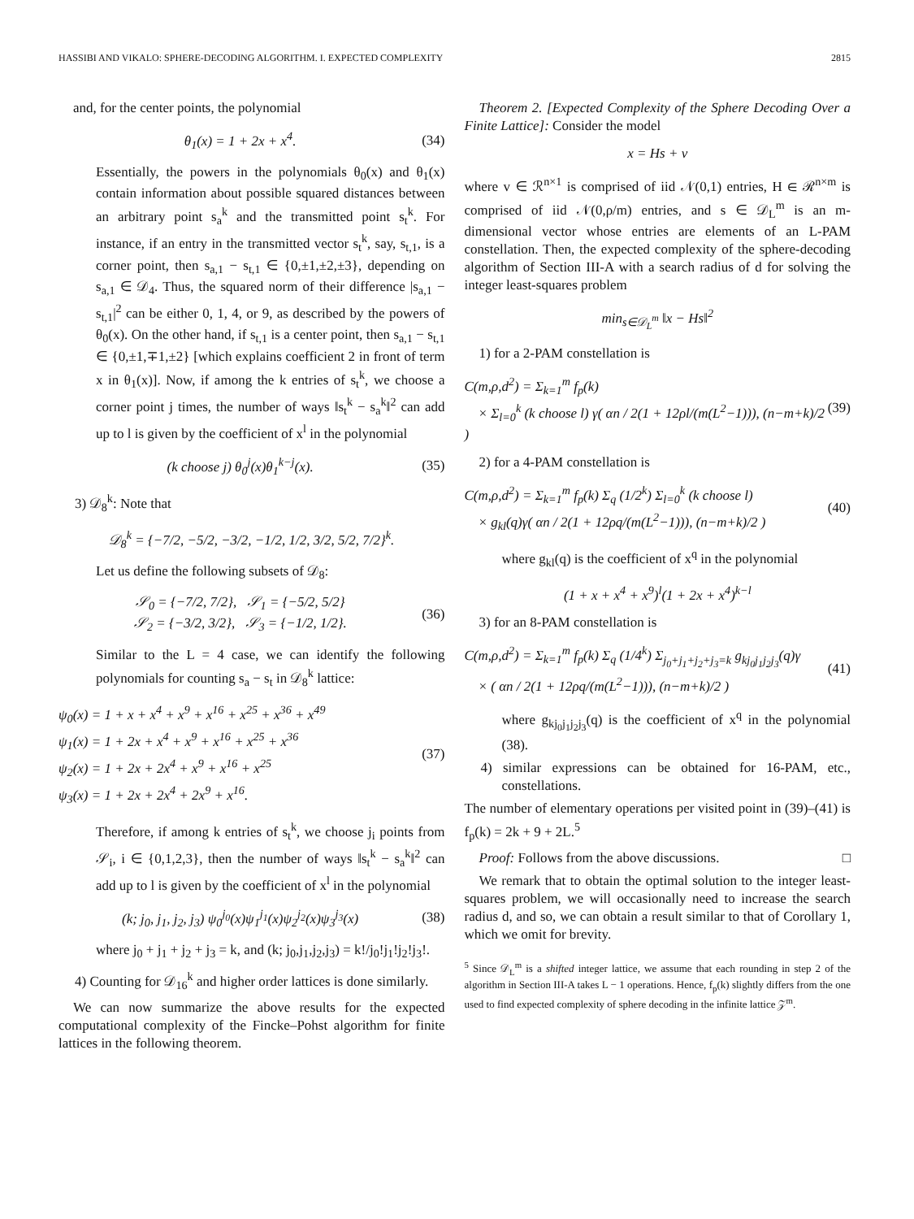HASSIBI AND VIKALO: SPHERE-DECODING ALGORITHM. I. EXPECTED COMPLEXITY 2815
and, for the center points, the polynomial
θ<sub>1</sub>(x) = 1 + 2x + x<sup>4</sup>. (34)
Essentially, the powers in the polynomials θ<sub>0</sub>(x) and θ<sub>1</sub>(x) contain information about possible squared distances between an arbitrary point s<sub>a</sub><sup>k</sup> and the transmitted point s<sub>t</sub><sup>k</sup>. For instance, if an entry in the transmitted vector s<sub>t</sub><sup>k</sup>, say, s<sub>t,1</sub>, is a corner point, then s<sub>a,1</sub> − s<sub>t,1</sub> ∈ {0,±1,±2,±3}, depending on s<sub>a,1</sub> ∈ 𝒟<sub>4</sub>. Thus, the squared norm of their difference |s<sub>a,1</sub> − s<sub>t,1</sub>|<sup>2</sup> can be either 0, 1, 4, or 9, as described by the powers of θ<sub>0</sub>(x). On the other hand, if s<sub>t,1</sub> is a center point, then s<sub>a,1</sub> − s<sub>t,1</sub> ∈ {0,±1,∓1,±2} [which explains coefficient 2 in front of term x in θ<sub>1</sub>(x)]. Now, if among the k entries of s<sub>t</sub><sup>k</sup>, we choose a corner point j times, the number of ways ‖s<sub>t</sub><sup>k</sup> − s<sub>a</sub><sup>k</sup>‖<sup>2</sup> can add up to l is given by the coefficient of x<sup>l</sup> in the polynomial
(k choose j) θ<sub>0</sub><sup>j</sup>(x)θ<sub>1</sub><sup>k−j</sup>(x). (35)
3) 𝒟<sub>8</sub><sup>k</sup>: Note that
𝒟<sub>8</sub><sup>k</sup> = {−7/2, −5/2, −3/2, −1/2, 1/2, 3/2, 5/2, 7/2}<sup>k</sup>.
Let us define the following subsets of 𝒟<sub>8</sub>:
𝒮<sub>0</sub> = {−7/2, 7/2}, 𝒮<sub>1</sub> = {−5/2, 5/2}
𝒮<sub>2</sub> = {−3/2, 3/2}, 𝒮<sub>3</sub> = {−1/2, 1/2}. (36)
Similar to the L = 4 case, we can identify the following polynomials for counting s<sub>a</sub> − s<sub>t</sub> in 𝒟<sub>8</sub><sup>k</sup> lattice:
ψ<sub>0</sub>(x) = 1 + x + x<sup>4</sup> + x<sup>9</sup> + x<sup>16</sup> + x<sup>25</sup> + x<sup>36</sup> + x<sup>49</sup>
ψ<sub>1</sub>(x) = 1 + 2x + x<sup>4</sup> + x<sup>9</sup> + x<sup>16</sup> + x<sup>25</sup> + x<sup>36</sup>
ψ<sub>2</sub>(x) = 1 + 2x + 2x<sup>4</sup> + x<sup>9</sup> + x<sup>16</sup> + x<sup>25</sup>
ψ<sub>3</sub>(x) = 1 + 2x + 2x<sup>4</sup> + 2x<sup>9</sup> + x<sup>16</sup>. (37)
Therefore, if among k entries of s<sub>t</sub><sup>k</sup>, we choose j<sub>i</sub> points from 𝒮<sub>i</sub>, i ∈ {0,1,2,3}, then the number of ways ‖s<sub>t</sub><sup>k</sup> − s<sub>a</sub><sup>k</sup>‖<sup>2</sup> can add up to l is given by the coefficient of x<sup>l</sup> in the polynomial
(k; j<sub>0</sub>, j<sub>1</sub>, j<sub>2</sub>, j<sub>3</sub>) ψ<sub>0</sub><sup>j<sub>0</sub></sup>(x)ψ<sub>1</sub><sup>j<sub>1</sub></sup>(x)ψ<sub>2</sub><sup>j<sub>2</sub></sup>(x)ψ<sub>3</sub><sup>j<sub>3</sub></sup>(x) (38)
where j<sub>0</sub> + j<sub>1</sub> + j<sub>2</sub> + j<sub>3</sub> = k, and (k; j<sub>0</sub>,j<sub>1</sub>,j<sub>2</sub>,j<sub>3</sub>) = k!/j<sub>0</sub>!j<sub>1</sub>!j<sub>2</sub>!j<sub>3</sub>!.
4) Counting for 𝒟<sub>16</sub><sup>k</sup> and higher order lattices is done similarly.
We can now summarize the above results for the expected computational complexity of the Fincke–Pohst algorithm for finite lattices in the following theorem.
Theorem 2. [Expected Complexity of the Sphere Decoding Over a Finite Lattice]: Consider the model
x = Hs + v
where v ∈ ℛ<sup>n×1</sup> is comprised of iid 𝒩(0,1) entries, H ∈ ℛ<sup>n×m</sup> is comprised of iid 𝒩(0,ρ/m) entries, and s ∈ 𝒟<sub>L</sub><sup>m</sup> is an m-dimensional vector whose entries are elements of an L-PAM constellation. Then, the expected complexity of the sphere-decoding algorithm of Section III-A with a search radius of d for solving the integer least-squares problem
min<sub>s∈𝒟<sub>L</sub><sup>m</sup></sub> ‖x − Hs‖<sup>2</sup>
1) for a 2-PAM constellation is
C(m,ρ,d<sup>2</sup>) = Σ<sub>k=1</sub><sup>m</sup> f<sub>p</sub>(k)
× Σ<sub>l=0</sub><sup>k</sup> (k choose l) γ( αn / 2(1 + 12ρl/(m(L<sup>2</sup>−1))), (n−m+k)/2 ) (39)
2) for a 4-PAM constellation is
C(m,ρ,d<sup>2</sup>) = Σ<sub>k=1</sub><sup>m</sup> f<sub>p</sub>(k) Σ<sub>q</sub> (1/2<sup>k</sup>) Σ<sub>l=0</sub><sup>k</sup> (k choose l)
× g<sub>kl</sub>(q)γ( αn / 2(1 + 12ρq/(m(L<sup>2</sup>−1))), (n−m+k)/2 ) (40)
where g<sub>kl</sub>(q) is the coefficient of x<sup>q</sup> in the polynomial
(1 + x + x<sup>4</sup> + x<sup>9</sup>)<sup>l</sup>(1 + 2x + x<sup>4</sup>)<sup>k−l</sup>
3) for an 8-PAM constellation is
C(m,ρ,d<sup>2</sup>) = Σ<sub>k=1</sub><sup>m</sup> f<sub>p</sub>(k) Σ<sub>q</sub> (1/4<sup>k</sup>) Σ<sub>j<sub>0</sub>+j<sub>1</sub>+j<sub>2</sub>+j<sub>3</sub>=k</sub> g<sub>kj<sub>0</sub>j<sub>1</sub>j<sub>2</sub>j<sub>3</sub></sub>(q)γ
× ( αn / 2(1 + 12ρq/(m(L<sup>2</sup>−1))), (n−m+k)/2 ) (41)
where g<sub>kj<sub>0</sub>j<sub>1</sub>j<sub>2</sub>j<sub>3</sub></sub>(q) is the coefficient of x<sup>q</sup> in the polynomial (38).
4) similar expressions can be obtained for 16-PAM, etc., constellations.
The number of elementary operations per visited point in (39)–(41) is f<sub>p</sub>(k) = 2k + 9 + 2L.<sup>5</sup>
Proof: Follows from the above discussions. □
We remark that to obtain the optimal solution to the integer least-squares problem, we will occasionally need to increase the search radius d, and so, we can obtain a result similar to that of Corollary 1, which we omit for brevity.
<sup>5</sup> Since 𝒟<sub>L</sub><sup>m</sup> is a shifted integer lattice, we assume that each rounding in step 2 of the algorithm in Section III-A takes L − 1 operations. Hence, f<sub>p</sub>(k) slightly differs from the one used to find expected complexity of sphere decoding in the infinite lattice 𝒵<sup>m</sup>.